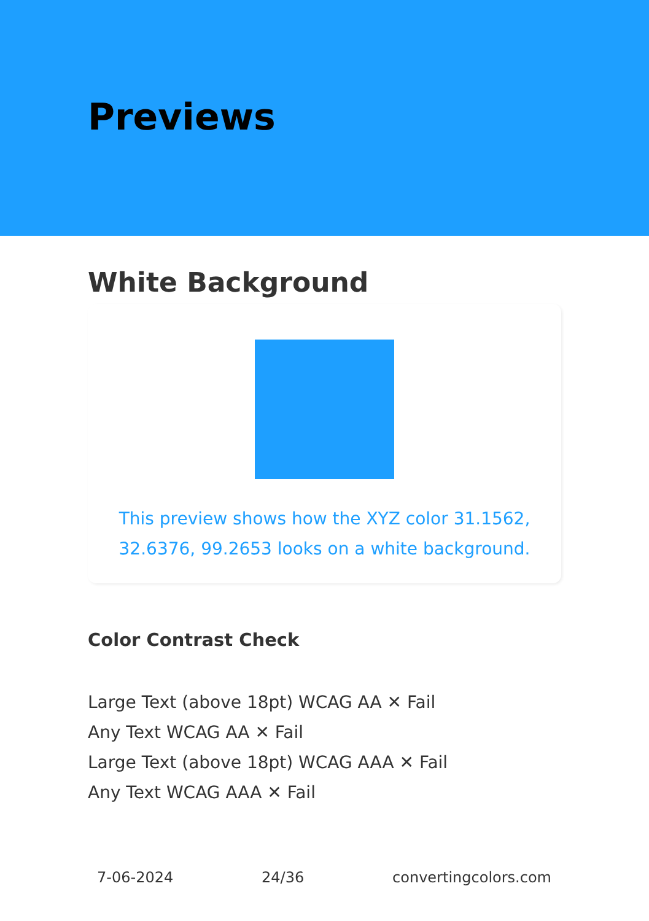Previews
White Background
This preview shows how the XYZ color 31.1562, 32.6376, 99.2653 looks on a white background.
Color Contrast Check
Large Text (above 18pt) WCAG AA ✕ Fail
Any Text WCAG AA ✕ Fail
Large Text (above 18pt) WCAG AAA ✕ Fail
Any Text WCAG AAA ✕ Fail
7-06-2024 24/36 convertingcolors.com